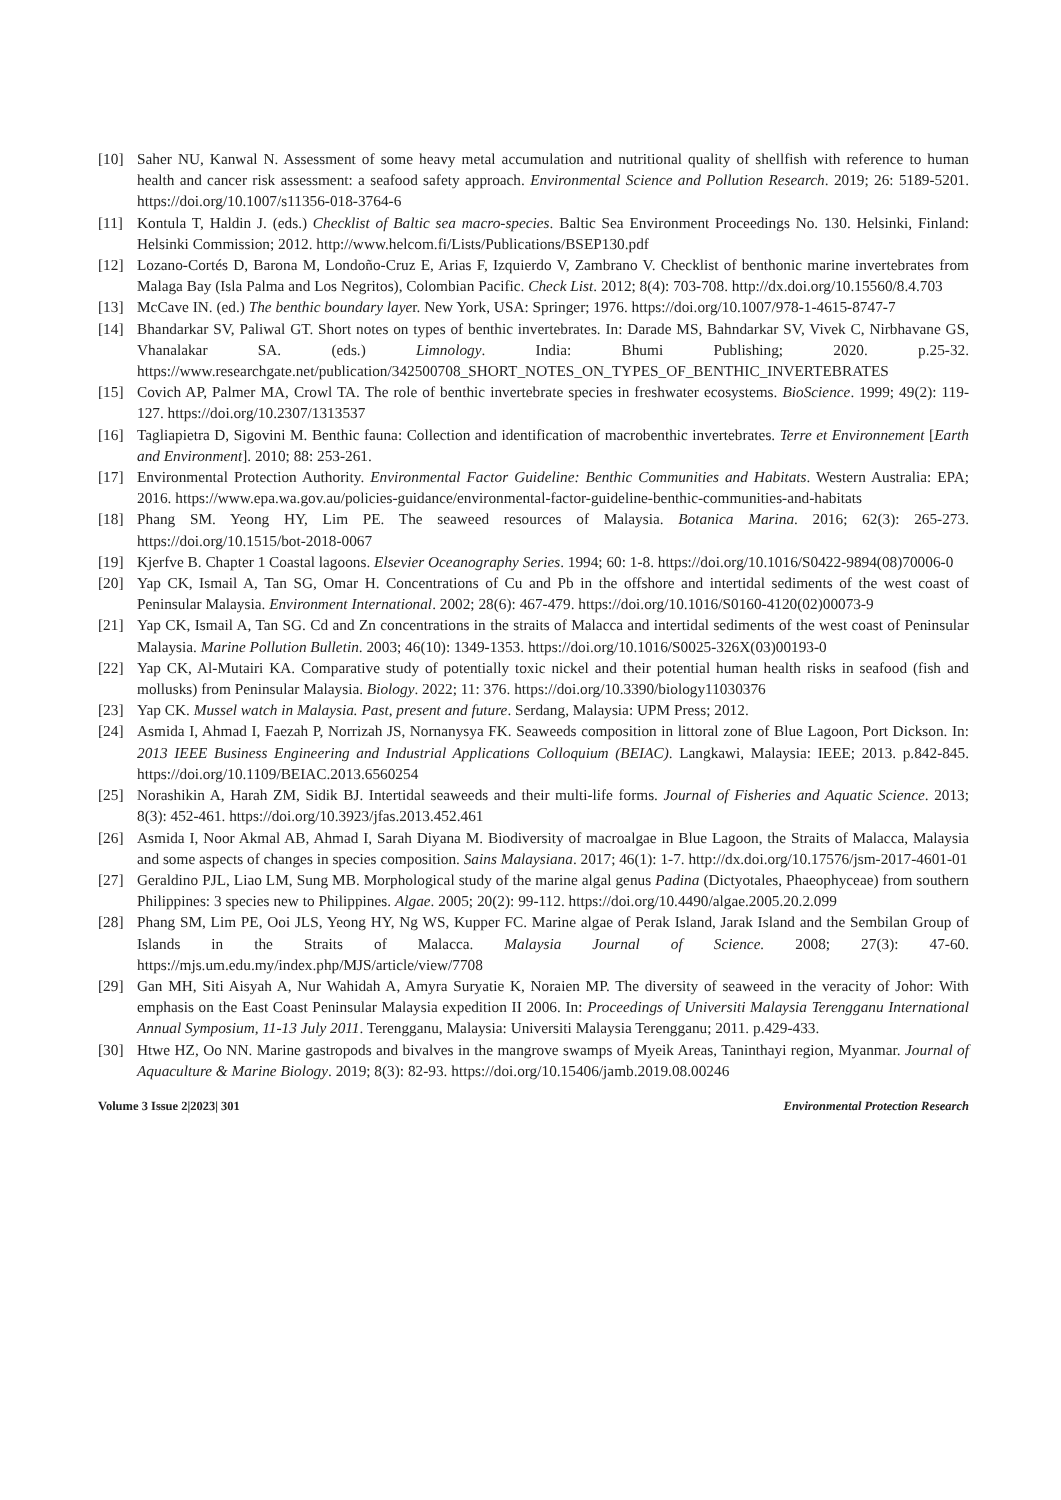[10] Saher NU, Kanwal N. Assessment of some heavy metal accumulation and nutritional quality of shellfish with reference to human health and cancer risk assessment: a seafood safety approach. Environmental Science and Pollution Research. 2019; 26: 5189-5201. https://doi.org/10.1007/s11356-018-3764-6
[11] Kontula T, Haldin J. (eds.) Checklist of Baltic sea macro-species. Baltic Sea Environment Proceedings No. 130. Helsinki, Finland: Helsinki Commission; 2012. http://www.helcom.fi/Lists/Publications/BSEP130.pdf
[12] Lozano-Cortés D, Barona M, Londoño-Cruz E, Arias F, Izquierdo V, Zambrano V. Checklist of benthonic marine invertebrates from Malaga Bay (Isla Palma and Los Negritos), Colombian Pacific. Check List. 2012; 8(4): 703-708. http://dx.doi.org/10.15560/8.4.703
[13] McCave IN. (ed.) The benthic boundary layer. New York, USA: Springer; 1976. https://doi.org/10.1007/978-1-4615-8747-7
[14] Bhandarkar SV, Paliwal GT. Short notes on types of benthic invertebrates. In: Darade MS, Bahndarkar SV, Vivek C, Nirbhavane GS, Vhanalakar SA. (eds.) Limnology. India: Bhumi Publishing; 2020. p.25-32. https://www.researchgate.net/publication/342500708_SHORT_NOTES_ON_TYPES_OF_BENTHIC_INVERTEBRATES
[15] Covich AP, Palmer MA, Crowl TA. The role of benthic invertebrate species in freshwater ecosystems. BioScience. 1999; 49(2): 119-127. https://doi.org/10.2307/1313537
[16] Tagliapietra D, Sigovini M. Benthic fauna: Collection and identification of macrobenthic invertebrates. Terre et Environnement [Earth and Environment]. 2010; 88: 253-261.
[17] Environmental Protection Authority. Environmental Factor Guideline: Benthic Communities and Habitats. Western Australia: EPA; 2016. https://www.epa.wa.gov.au/policies-guidance/environmental-factor-guideline-benthic-communities-and-habitats
[18] Phang SM. Yeong HY, Lim PE. The seaweed resources of Malaysia. Botanica Marina. 2016; 62(3): 265-273. https://doi.org/10.1515/bot-2018-0067
[19] Kjerfve B. Chapter 1 Coastal lagoons. Elsevier Oceanography Series. 1994; 60: 1-8. https://doi.org/10.1016/S0422-9894(08)70006-0
[20] Yap CK, Ismail A, Tan SG, Omar H. Concentrations of Cu and Pb in the offshore and intertidal sediments of the west coast of Peninsular Malaysia. Environment International. 2002; 28(6): 467-479. https://doi.org/10.1016/S0160-4120(02)00073-9
[21] Yap CK, Ismail A, Tan SG. Cd and Zn concentrations in the straits of Malacca and intertidal sediments of the west coast of Peninsular Malaysia. Marine Pollution Bulletin. 2003; 46(10): 1349-1353. https://doi.org/10.1016/S0025-326X(03)00193-0
[22] Yap CK, Al-Mutairi KA. Comparative study of potentially toxic nickel and their potential human health risks in seafood (fish and mollusks) from Peninsular Malaysia. Biology. 2022; 11: 376. https://doi.org/10.3390/biology11030376
[23] Yap CK. Mussel watch in Malaysia. Past, present and future. Serdang, Malaysia: UPM Press; 2012.
[24] Asmida I, Ahmad I, Faezah P, Norrizah JS, Nornanysya FK. Seaweeds composition in littoral zone of Blue Lagoon, Port Dickson. In: 2013 IEEE Business Engineering and Industrial Applications Colloquium (BEIAC). Langkawi, Malaysia: IEEE; 2013. p.842-845. https://doi.org/10.1109/BEIAC.2013.6560254
[25] Norashikin A, Harah ZM, Sidik BJ. Intertidal seaweeds and their multi-life forms. Journal of Fisheries and Aquatic Science. 2013; 8(3): 452-461. https://doi.org/10.3923/jfas.2013.452.461
[26] Asmida I, Noor Akmal AB, Ahmad I, Sarah Diyana M. Biodiversity of macroalgae in Blue Lagoon, the Straits of Malacca, Malaysia and some aspects of changes in species composition. Sains Malaysiana. 2017; 46(1): 1-7. http://dx.doi.org/10.17576/jsm-2017-4601-01
[27] Geraldino PJL, Liao LM, Sung MB. Morphological study of the marine algal genus Padina (Dictyotales, Phaeophyceae) from southern Philippines: 3 species new to Philippines. Algae. 2005; 20(2): 99-112. https://doi.org/10.4490/algae.2005.20.2.099
[28] Phang SM, Lim PE, Ooi JLS, Yeong HY, Ng WS, Kupper FC. Marine algae of Perak Island, Jarak Island and the Sembilan Group of Islands in the Straits of Malacca. Malaysia Journal of Science. 2008; 27(3): 47-60. https://mjs.um.edu.my/index.php/MJS/article/view/7708
[29] Gan MH, Siti Aisyah A, Nur Wahidah A, Amyra Suryatie K, Noraien MP. The diversity of seaweed in the veracity of Johor: With emphasis on the East Coast Peninsular Malaysia expedition II 2006. In: Proceedings of Universiti Malaysia Terengganu International Annual Symposium, 11-13 July 2011. Terengganu, Malaysia: Universiti Malaysia Terengganu; 2011. p.429-433.
[30] Htwe HZ, Oo NN. Marine gastropods and bivalves in the mangrove swamps of Myeik Areas, Taninthayi region, Myanmar. Journal of Aquaculture & Marine Biology. 2019; 8(3): 82-93. https://doi.org/10.15406/jamb.2019.08.00246
Volume 3 Issue 2|2023| 301 Environmental Protection Research